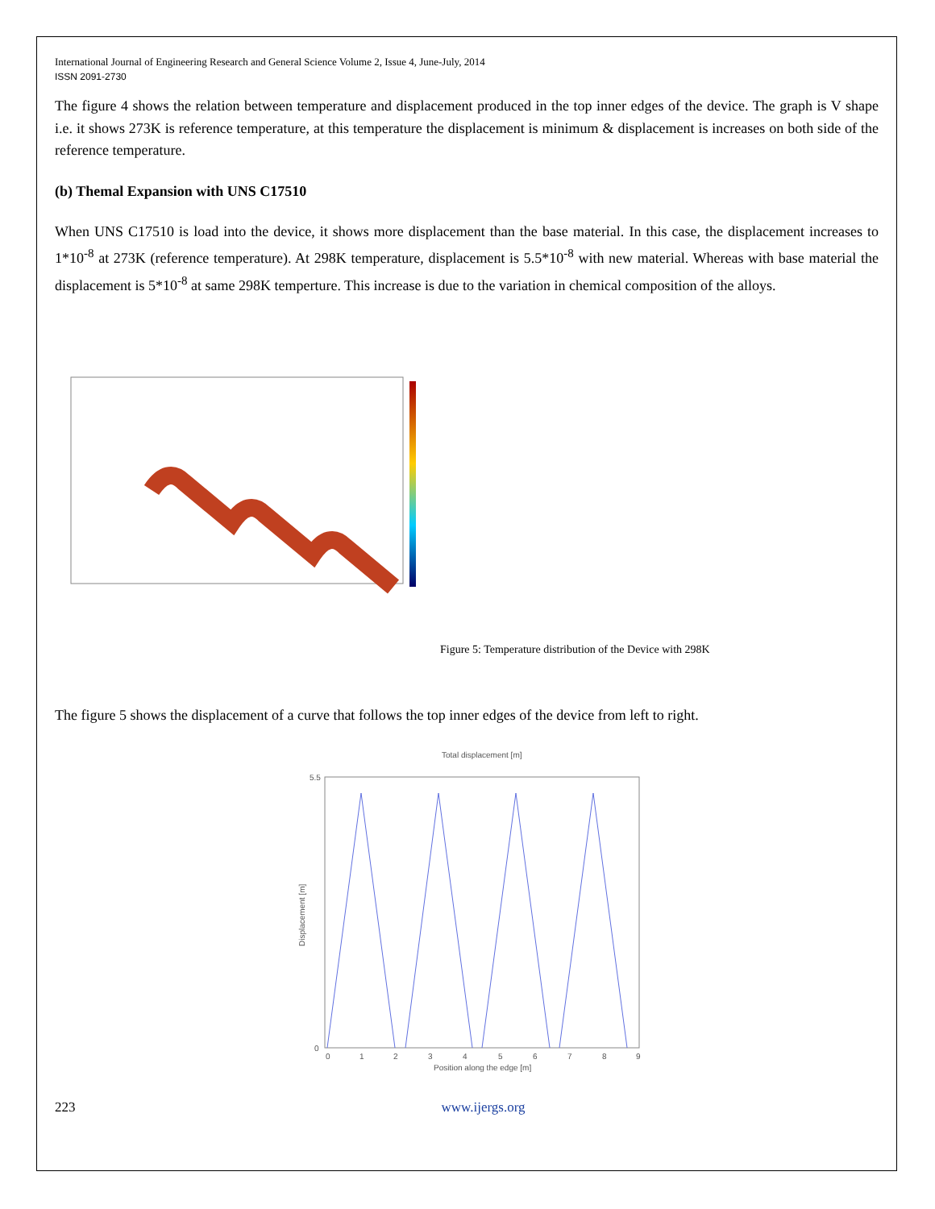International Journal of Engineering Research and General Science Volume 2, Issue 4, June-July, 2014
ISSN 2091-2730
The figure 4 shows the relation between temperature and displacement produced in the top inner edges of the device. The graph is V shape i.e. it shows 273K is reference temperature, at this temperature the displacement is minimum & displacement is increases on both side of the reference temperature.
(b) Themal Expansion with UNS C17510
When UNS C17510 is load into the device, it shows more displacement than the base material. In this case, the displacement increases to 1*10<sup>-8</sup> at 273K (reference temperature). At 298K temperature, displacement is 5.5*10<sup>-8</sup> with new material. Whereas with base material the displacement is 5*10<sup>-8</sup> at same 298K temperture. This increase is due to the variation in chemical composition of the alloys.
Figure 5: Temperature distribution of the Device with 298K
The figure 5 shows the displacement of a curve that follows the top inner edges of the device from left to right.
Total displacement [m]
5.5
0
0
1
2
3
4
5
6
7
8
9
Position along the edge [m]
Displacement [m]
223 www.ijergs.org